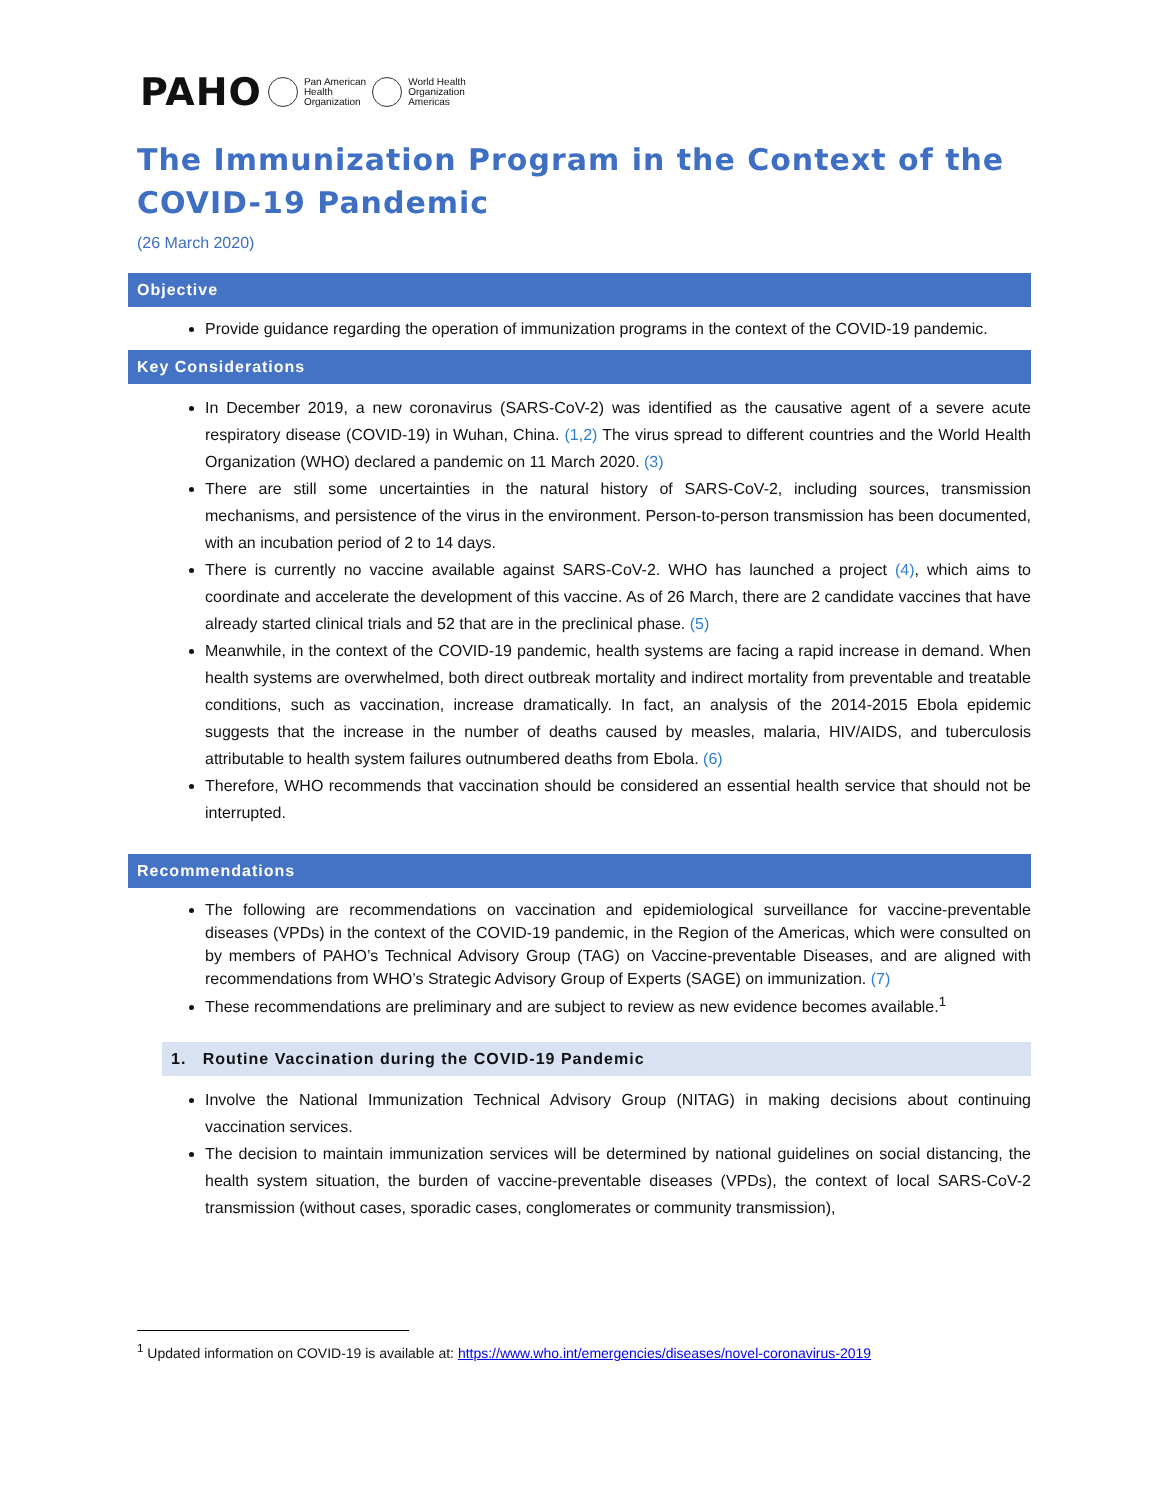PAHO Pan American
Health
Organization World Health
Organization
Americas
The Immunization Program in the Context of the COVID-19 Pandemic
(26 March 2020)
Objective
Provide guidance regarding the operation of immunization programs in the context of the COVID-19 pandemic.
Key Considerations
In December 2019, a new coronavirus (SARS-CoV-2) was identified as the causative agent of a severe acute respiratory disease (COVID-19) in Wuhan, China. (1,2) The virus spread to different countries and the World Health Organization (WHO) declared a pandemic on 11 March 2020. (3)
There are still some uncertainties in the natural history of SARS-CoV-2, including sources, transmission mechanisms, and persistence of the virus in the environment. Person-to-person transmission has been documented, with an incubation period of 2 to 14 days.
There is currently no vaccine available against SARS-CoV-2. WHO has launched a project (4), which aims to coordinate and accelerate the development of this vaccine. As of 26 March, there are 2 candidate vaccines that have already started clinical trials and 52 that are in the preclinical phase. (5)
Meanwhile, in the context of the COVID-19 pandemic, health systems are facing a rapid increase in demand. When health systems are overwhelmed, both direct outbreak mortality and indirect mortality from preventable and treatable conditions, such as vaccination, increase dramatically. In fact, an analysis of the 2014-2015 Ebola epidemic suggests that the increase in the number of deaths caused by measles, malaria, HIV/AIDS, and tuberculosis attributable to health system failures outnumbered deaths from Ebola. (6)
Therefore, WHO recommends that vaccination should be considered an essential health service that should not be interrupted.
Recommendations
The following are recommendations on vaccination and epidemiological surveillance for vaccine-preventable diseases (VPDs) in the context of the COVID-19 pandemic, in the Region of the Americas, which were consulted on by members of PAHO’s Technical Advisory Group (TAG) on Vaccine-preventable Diseases, and are aligned with recommendations from WHO’s Strategic Advisory Group of Experts (SAGE) on immunization. (7)
These recommendations are preliminary and are subject to review as new evidence becomes available.<sup>1</sup>
1. Routine Vaccination during the COVID-19 Pandemic
Involve the National Immunization Technical Advisory Group (NITAG) in making decisions about continuing vaccination services.
The decision to maintain immunization services will be determined by national guidelines on social distancing, the health system situation, the burden of vaccine-preventable diseases (VPDs), the context of local SARS-CoV-2 transmission (without cases, sporadic cases, conglomerates or community transmission),
<sup>1</sup> Updated information on COVID-19 is available at: https://www.who.int/emergencies/diseases/novel-coronavirus-2019